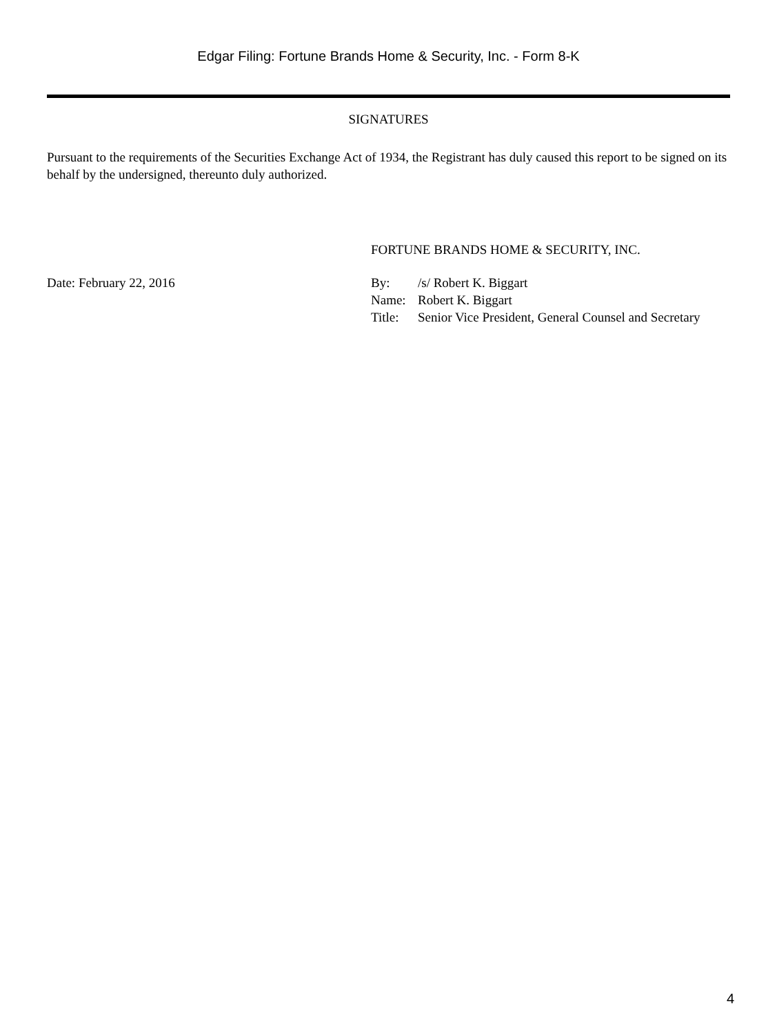Edgar Filing: Fortune Brands Home & Security, Inc. - Form 8-K
SIGNATURES
Pursuant to the requirements of the Securities Exchange Act of 1934, the Registrant has duly caused this report to be signed on its behalf by the undersigned, thereunto duly authorized.
Date: February 22, 2016
FORTUNE BRANDS HOME & SECURITY, INC.
| By: | /s/ Robert K. Biggart |
| Name: | Robert K. Biggart |
| Title: | Senior Vice President, General Counsel and Secretary |
4